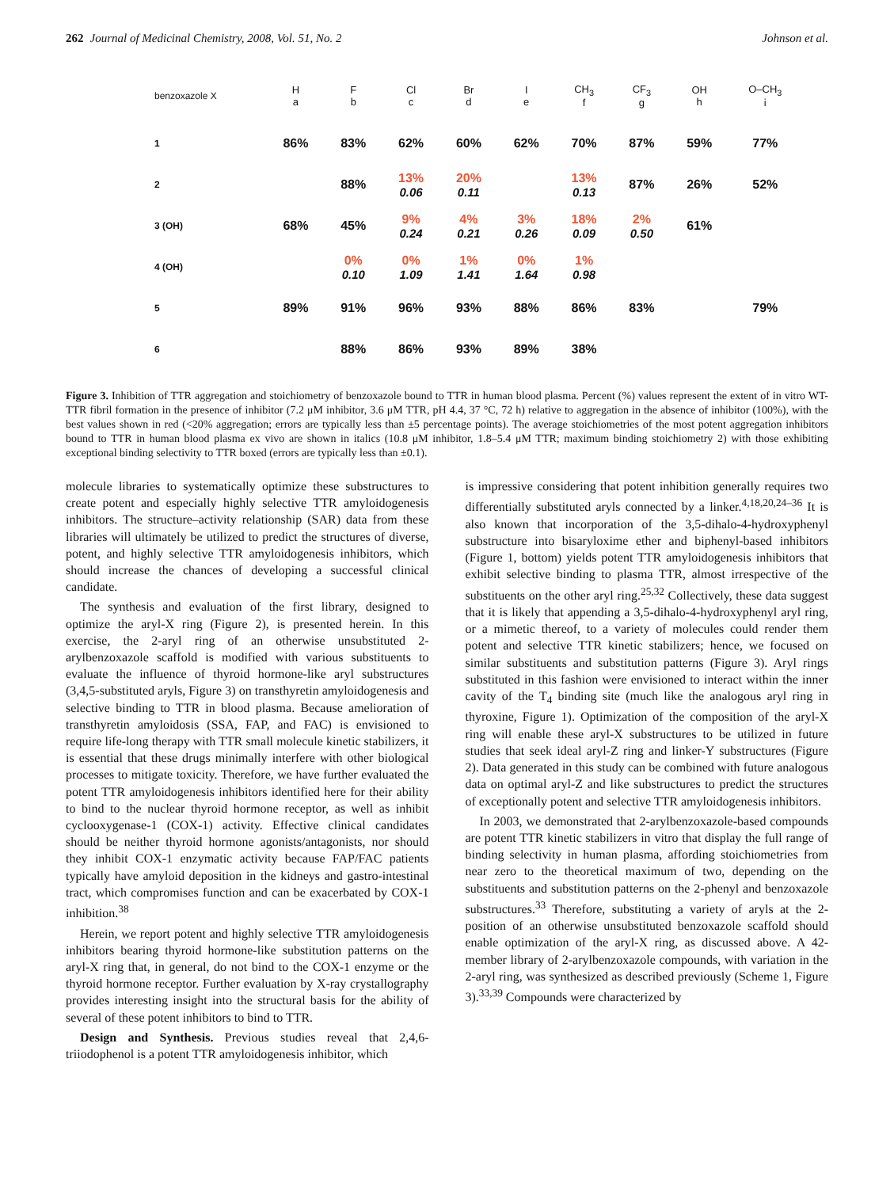262 Journal of Medicinal Chemistry, 2008, Vol. 51, No. 2 Johnson et al.
| benzoxazole X | H a | F b | Cl c | Br d | I e | CH<sub>3</sub> f | CF<sub>3</sub> g | OH h | O–CH<sub>3</sub> i |
| --- | --- | --- | --- | --- | --- | --- | --- | --- | --- |
| 1 | 86% | 83% | 62% | 60% | 62% | 70% | 87% | 59% | 77% |
| 2 | | 88% | 13% 0.06 | 20% 0.11 | | 13% 0.13 | 87% | 26% | 52% |
| 3 (OH) | 68% | 45% | 9% 0.24 | 4% 0.21 | 3% 0.26 | 18% 0.09 | 2% 0.50 | 61% | |
| 4 (OH) | | 0% 0.10 | 0% 1.09 | 1% 1.41 | 0% 1.64 | 1% 0.98 | | | |
| 5 | 89% | 91% | 96% | 93% | 88% | 86% | 83% | | 79% |
| 6 | | 88% | 86% | 93% | 89% | 38% | | | |
Figure 3. Inhibition of TTR aggregation and stoichiometry of benzoxazole bound to TTR in human blood plasma. Percent (%) values represent the extent of in vitro WT-TTR fibril formation in the presence of inhibitor (7.2 μM inhibitor, 3.6 μM TTR, pH 4.4, 37 °C, 72 h) relative to aggregation in the absence of inhibitor (100%), with the best values shown in red (<20% aggregation; errors are typically less than ±5 percentage points). The average stoichiometries of the most potent aggregation inhibitors bound to TTR in human blood plasma ex vivo are shown in italics (10.8 μM inhibitor, 1.8–5.4 μM TTR; maximum binding stoichiometry 2) with those exhibiting exceptional binding selectivity to TTR boxed (errors are typically less than ±0.1).
molecule libraries to systematically optimize these substructures to create potent and especially highly selective TTR amyloidogenesis inhibitors. The structure–activity relationship (SAR) data from these libraries will ultimately be utilized to predict the structures of diverse, potent, and highly selective TTR amyloidogenesis inhibitors, which should increase the chances of developing a successful clinical candidate.
The synthesis and evaluation of the first library, designed to optimize the aryl-X ring (Figure 2), is presented herein. In this exercise, the 2-aryl ring of an otherwise unsubstituted 2-arylbenzoxazole scaffold is modified with various substituents to evaluate the influence of thyroid hormone-like aryl substructures (3,4,5-substituted aryls, Figure 3) on transthyretin amyloidogenesis and selective binding to TTR in blood plasma. Because amelioration of transthyretin amyloidosis (SSA, FAP, and FAC) is envisioned to require life-long therapy with TTR small molecule kinetic stabilizers, it is essential that these drugs minimally interfere with other biological processes to mitigate toxicity. Therefore, we have further evaluated the potent TTR amyloidogenesis inhibitors identified here for their ability to bind to the nuclear thyroid hormone receptor, as well as inhibit cyclooxygenase-1 (COX-1) activity. Effective clinical candidates should be neither thyroid hormone agonists/antagonists, nor should they inhibit COX-1 enzymatic activity because FAP/FAC patients typically have amyloid deposition in the kidneys and gastro-intestinal tract, which compromises function and can be exacerbated by COX-1 inhibition.<sup>38</sup>
Herein, we report potent and highly selective TTR amyloidogenesis inhibitors bearing thyroid hormone-like substitution patterns on the aryl-X ring that, in general, do not bind to the COX-1 enzyme or the thyroid hormone receptor. Further evaluation by X-ray crystallography provides interesting insight into the structural basis for the ability of several of these potent inhibitors to bind to TTR.
Design and Synthesis. Previous studies reveal that 2,4,6-triiodophenol is a potent TTR amyloidogenesis inhibitor, which
is impressive considering that potent inhibition generally requires two differentially substituted aryls connected by a linker.<sup>4,18,20,24–36</sup> It is also known that incorporation of the 3,5-dihalo-4-hydroxyphenyl substructure into bisaryloxime ether and biphenyl-based inhibitors (Figure 1, bottom) yields potent TTR amyloidogenesis inhibitors that exhibit selective binding to plasma TTR, almost irrespective of the substituents on the other aryl ring.<sup>25,32</sup> Collectively, these data suggest that it is likely that appending a 3,5-dihalo-4-hydroxyphenyl aryl ring, or a mimetic thereof, to a variety of molecules could render them potent and selective TTR kinetic stabilizers; hence, we focused on similar substituents and substitution patterns (Figure 3). Aryl rings substituted in this fashion were envisioned to interact within the inner cavity of the T<sub>4</sub> binding site (much like the analogous aryl ring in thyroxine, Figure 1). Optimization of the composition of the aryl-X ring will enable these aryl-X substructures to be utilized in future studies that seek ideal aryl-Z ring and linker-Y substructures (Figure 2). Data generated in this study can be combined with future analogous data on optimal aryl-Z and like substructures to predict the structures of exceptionally potent and selective TTR amyloidogenesis inhibitors.
In 2003, we demonstrated that 2-arylbenzoxazole-based compounds are potent TTR kinetic stabilizers in vitro that display the full range of binding selectivity in human plasma, affording stoichiometries from near zero to the theoretical maximum of two, depending on the substituents and substitution patterns on the 2-phenyl and benzoxazole substructures.<sup>33</sup> Therefore, substituting a variety of aryls at the 2-position of an otherwise unsubstituted benzoxazole scaffold should enable optimization of the aryl-X ring, as discussed above. A 42-member library of 2-arylbenzoxazole compounds, with variation in the 2-aryl ring, was synthesized as described previously (Scheme 1, Figure 3).<sup>33,39</sup> Compounds were characterized by